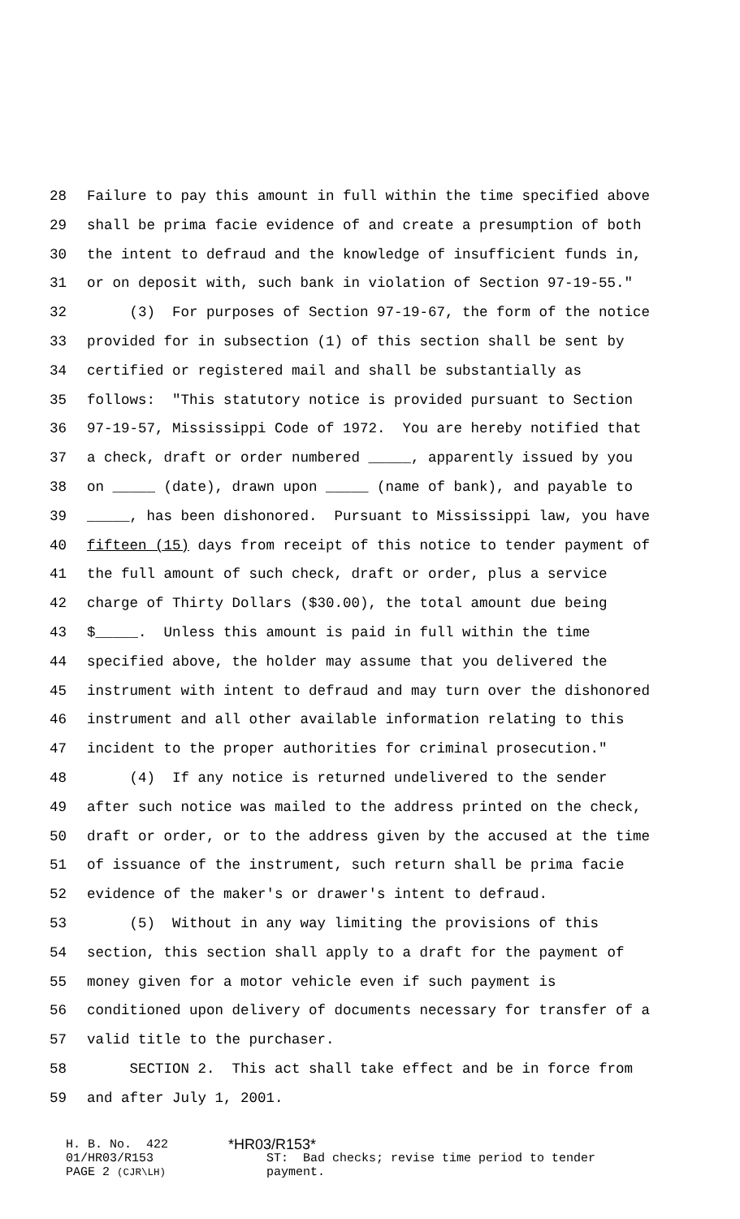28 Failure to pay this amount in full within the time specified above
29 shall be prima facie evidence of and create a presumption of both
30 the intent to defraud and the knowledge of insufficient funds in,
31 or on deposit with, such bank in violation of Section 97-19-55."
32 (3) For purposes of Section 97-19-67, the form of the notice
33 provided for in subsection (1) of this section shall be sent by
34 certified or registered mail and shall be substantially as
35 follows: "This statutory notice is provided pursuant to Section
36 97-19-57, Mississippi Code of 1972. You are hereby notified that
37 a check, draft or order numbered _____, apparently issued by you
38 on _____ (date), drawn upon _____ (name of bank), and payable to
39 _____, has been dishonored. Pursuant to Mississippi law, you have
40 fifteen (15) days from receipt of this notice to tender payment of
41 the full amount of such check, draft or order, plus a service
42 charge of Thirty Dollars ($30.00), the total amount due being
43 $_____. Unless this amount is paid in full within the time
44 specified above, the holder may assume that you delivered the
45 instrument with intent to defraud and may turn over the dishonored
46 instrument and all other available information relating to this
47 incident to the proper authorities for criminal prosecution."
48 (4) If any notice is returned undelivered to the sender
49 after such notice was mailed to the address printed on the check,
50 draft or order, or to the address given by the accused at the time
51 of issuance of the instrument, such return shall be prima facie
52 evidence of the maker's or drawer's intent to defraud.
53 (5) Without in any way limiting the provisions of this
54 section, this section shall apply to a draft for the payment of
55 money given for a motor vehicle even if such payment is
56 conditioned upon delivery of documents necessary for transfer of a
57 valid title to the purchaser.
58 SECTION 2. This act shall take effect and be in force from
59 and after July 1, 2001.
H. B. No. 422 *HR03/R153*
01/HR03/R153 ST: Bad checks; revise time period to tender
PAGE 2 (CJR\LH) payment.